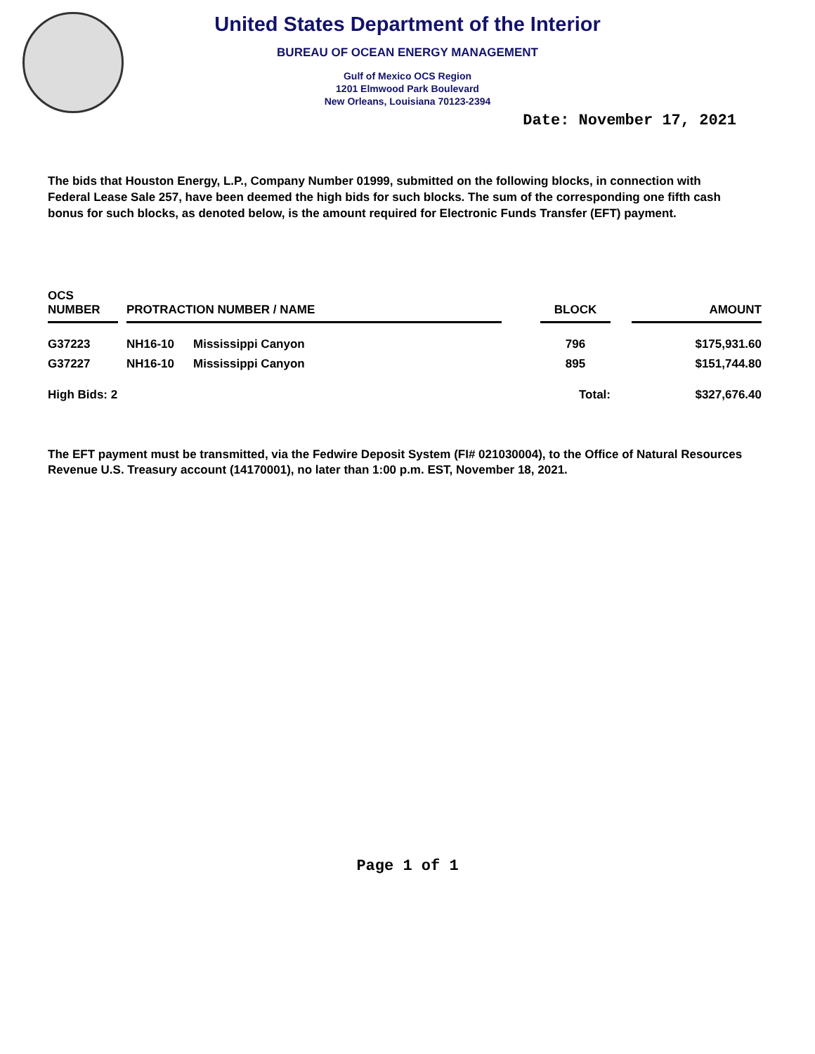United States Department of the Interior
BUREAU OF OCEAN ENERGY MANAGEMENT
Gulf of Mexico OCS Region
1201 Elmwood Park Boulevard
New Orleans, Louisiana 70123-2394
Date: November 17, 2021
The bids that Houston Energy, L.P., Company Number 01999, submitted on the following blocks, in connection with Federal Lease Sale 257, have been deemed the high bids for such blocks. The sum of the corresponding one fifth cash bonus for such blocks, as denoted below, is the amount required for Electronic Funds Transfer (EFT) payment.
| OCS NUMBER | | PROTRACTION NUMBER / NAME | | | BLOCK | | AMOUNT |
| --- | --- | --- | --- | --- | --- | --- | --- |
| G37223 | | NH16-10 | Mississippi Canyon | | 796 | | $175,931.60 |
| G37227 | | NH16-10 | Mississippi Canyon | | 895 | | $151,744.80 |
| High Bids: 2 | | | | | Total: | | $327,676.40 |
The EFT payment must be transmitted, via the Fedwire Deposit System (FI# 021030004), to the Office of Natural Resources Revenue U.S. Treasury account (14170001), no later than 1:00 p.m. EST, November 18, 2021.
Page 1 of 1